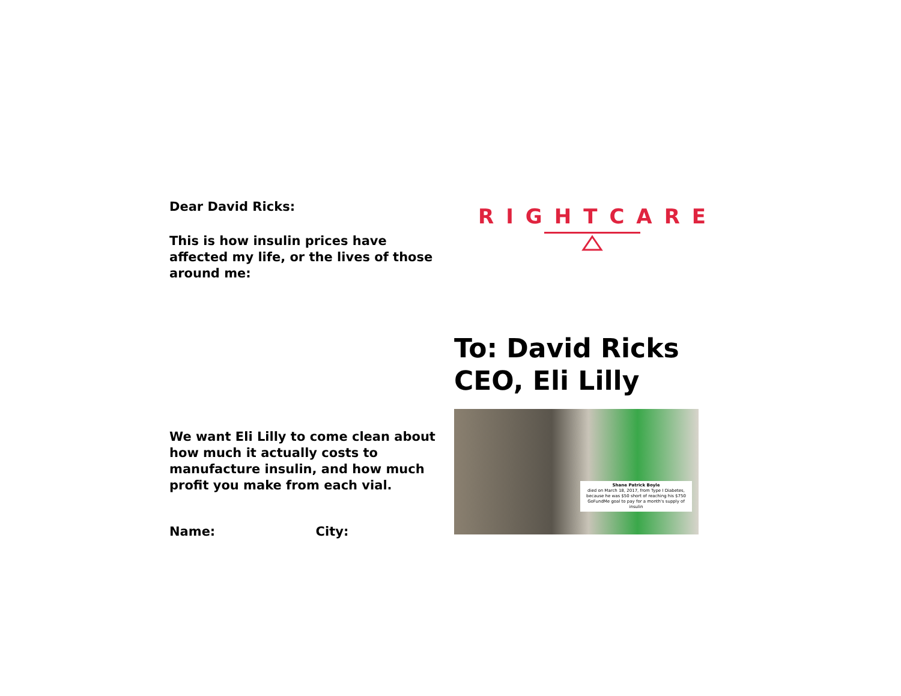Dear David Ricks:
This is how insulin prices have affected my life, or the lives of those around me:
We want Eli Lilly to come clean about how much it actually costs to manufacture insulin, and how much profit you make from each vial.
Name: City:
RIGHTCARE
To: David Ricks
CEO, Eli Lilly
Shane Patrick Boyle
died on March 18, 2017, from Type I Diabetes, because he was $50 short of reaching his $750 GoFundMe goal to pay for a month's supply of insulin